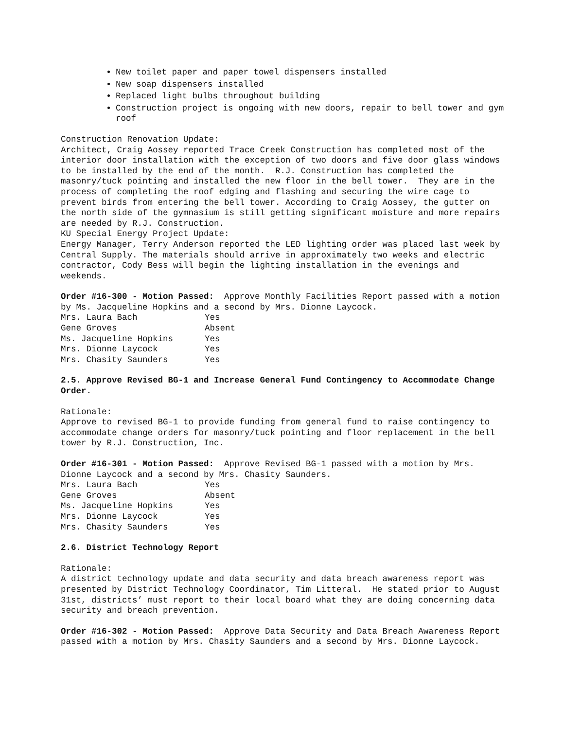New toilet paper and paper towel dispensers installed
New soap dispensers installed
Replaced light bulbs throughout building
Construction project is ongoing with new doors, repair to bell tower and gym roof
Construction Renovation Update:
Architect, Craig Aossey reported Trace Creek Construction has completed most of the interior door installation with the exception of two doors and five door glass windows to be installed by the end of the month. R.J. Construction has completed the masonry/tuck pointing and installed the new floor in the bell tower. They are in the process of completing the roof edging and flashing and securing the wire cage to prevent birds from entering the bell tower. According to Craig Aossey, the gutter on the north side of the gymnasium is still getting significant moisture and more repairs are needed by R.J. Construction.
KU Special Energy Project Update:
Energy Manager, Terry Anderson reported the LED lighting order was placed last week by Central Supply. The materials should arrive in approximately two weeks and electric contractor, Cody Bess will begin the lighting installation in the evenings and weekends.
Order #16-300 - Motion Passed: Approve Monthly Facilities Report passed with a motion by Ms. Jacqueline Hopkins and a second by Mrs. Dionne Laycock.
| Mrs. Laura Bach | Yes |
| Gene Groves | Absent |
| Ms. Jacqueline Hopkins | Yes |
| Mrs. Dionne Laycock | Yes |
| Mrs. Chasity Saunders | Yes |
2.5. Approve Revised BG-1 and Increase General Fund Contingency to Accommodate Change Order.
Rationale:
Approve to revised BG-1 to provide funding from general fund to raise contingency to accommodate change orders for masonry/tuck pointing and floor replacement in the bell tower by R.J. Construction, Inc.
Order #16-301 - Motion Passed: Approve Revised BG-1 passed with a motion by Mrs. Dionne Laycock and a second by Mrs. Chasity Saunders.
| Mrs. Laura Bach | Yes |
| Gene Groves | Absent |
| Ms. Jacqueline Hopkins | Yes |
| Mrs. Dionne Laycock | Yes |
| Mrs. Chasity Saunders | Yes |
2.6. District Technology Report
Rationale:
A district technology update and data security and data breach awareness report was presented by District Technology Coordinator, Tim Litteral. He stated prior to August 31st, districts’ must report to their local board what they are doing concerning data security and breach prevention.
Order #16-302 - Motion Passed: Approve Data Security and Data Breach Awareness Report passed with a motion by Mrs. Chasity Saunders and a second by Mrs. Dionne Laycock.